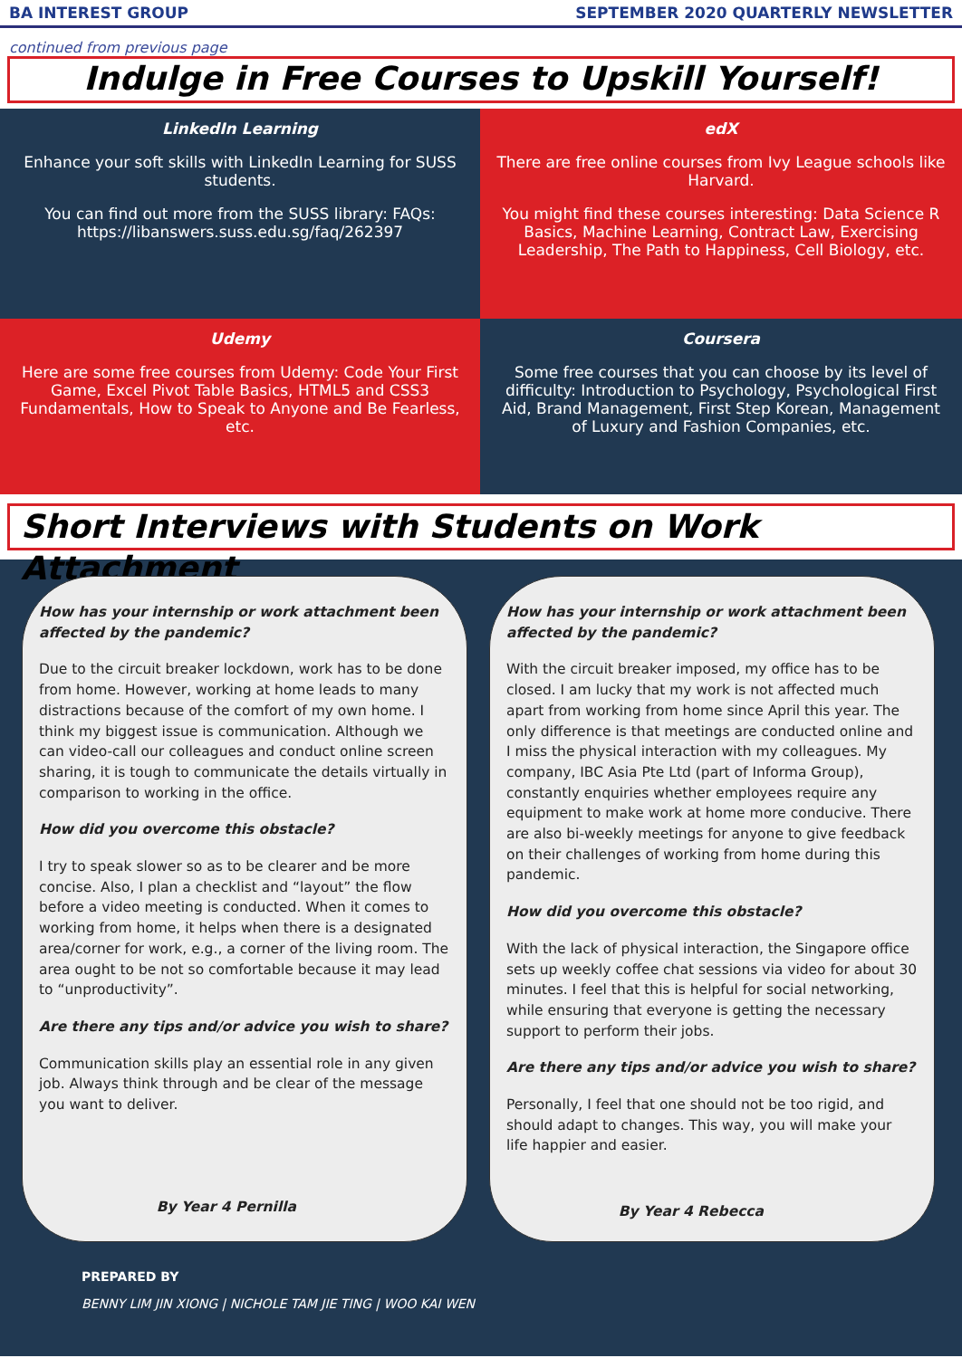BA INTEREST GROUP SEPTEMBER 2020 QUARTERLY NEWSLETTER
continued from previous page
Indulge in Free Courses to Upskill Yourself!
LinkedIn Learning
Enhance your soft skills with LinkedIn Learning for SUSS students.
You can find out more from the SUSS library: FAQs: https://libanswers.suss.edu.sg/faq/262397
edX
There are free online courses from Ivy League schools like Harvard.
You might find these courses interesting: Data Science R Basics, Machine Learning, Contract Law, Exercising Leadership, The Path to Happiness, Cell Biology, etc.
Udemy
Here are some free courses from Udemy: Code Your First Game, Excel Pivot Table Basics, HTML5 and CSS3 Fundamentals, How to Speak to Anyone and Be Fearless, etc.
Coursera
Some free courses that you can choose by its level of difficulty: Introduction to Psychology, Psychological First Aid, Brand Management, First Step Korean, Management of Luxury and Fashion Companies, etc.
Short Interviews with Students on Work Attachment
How has your internship or work attachment been affected by the pandemic?
Due to the circuit breaker lockdown, work has to be done from home. However, working at home leads to many distractions because of the comfort of my own home. I think my biggest issue is communication. Although we can video-call our colleagues and conduct online screen sharing, it is tough to communicate the details virtually in comparison to working in the office.
How did you overcome this obstacle?
I try to speak slower so as to be clearer and be more concise. Also, I plan a checklist and “layout” the flow before a video meeting is conducted. When it comes to working from home, it helps when there is a designated area/corner for work, e.g., a corner of the living room. The area ought to be not so comfortable because it may lead to “unproductivity”.
Are there any tips and/or advice you wish to share?
Communication skills play an essential role in any given job. Always think through and be clear of the message you want to deliver.
By Year 4 Pernilla
How has your internship or work attachment been affected by the pandemic?
With the circuit breaker imposed, my office has to be closed. I am lucky that my work is not affected much apart from working from home since April this year. The only difference is that meetings are conducted online and I miss the physical interaction with my colleagues. My company, IBC Asia Pte Ltd (part of Informa Group), constantly enquiries whether employees require any equipment to make work at home more conducive. There are also bi-weekly meetings for anyone to give feedback on their challenges of working from home during this pandemic.
How did you overcome this obstacle?
With the lack of physical interaction, the Singapore office sets up weekly coffee chat sessions via video for about 30 minutes. I feel that this is helpful for social networking, while ensuring that everyone is getting the necessary support to perform their jobs.
Are there any tips and/or advice you wish to share?
Personally, I feel that one should not be too rigid, and should adapt to changes. This way, you will make your life happier and easier.
By Year 4 Rebecca
PREPARED BY
BENNY LIM JIN XIONG | NICHOLE TAM JIE TING | WOO KAI WEN